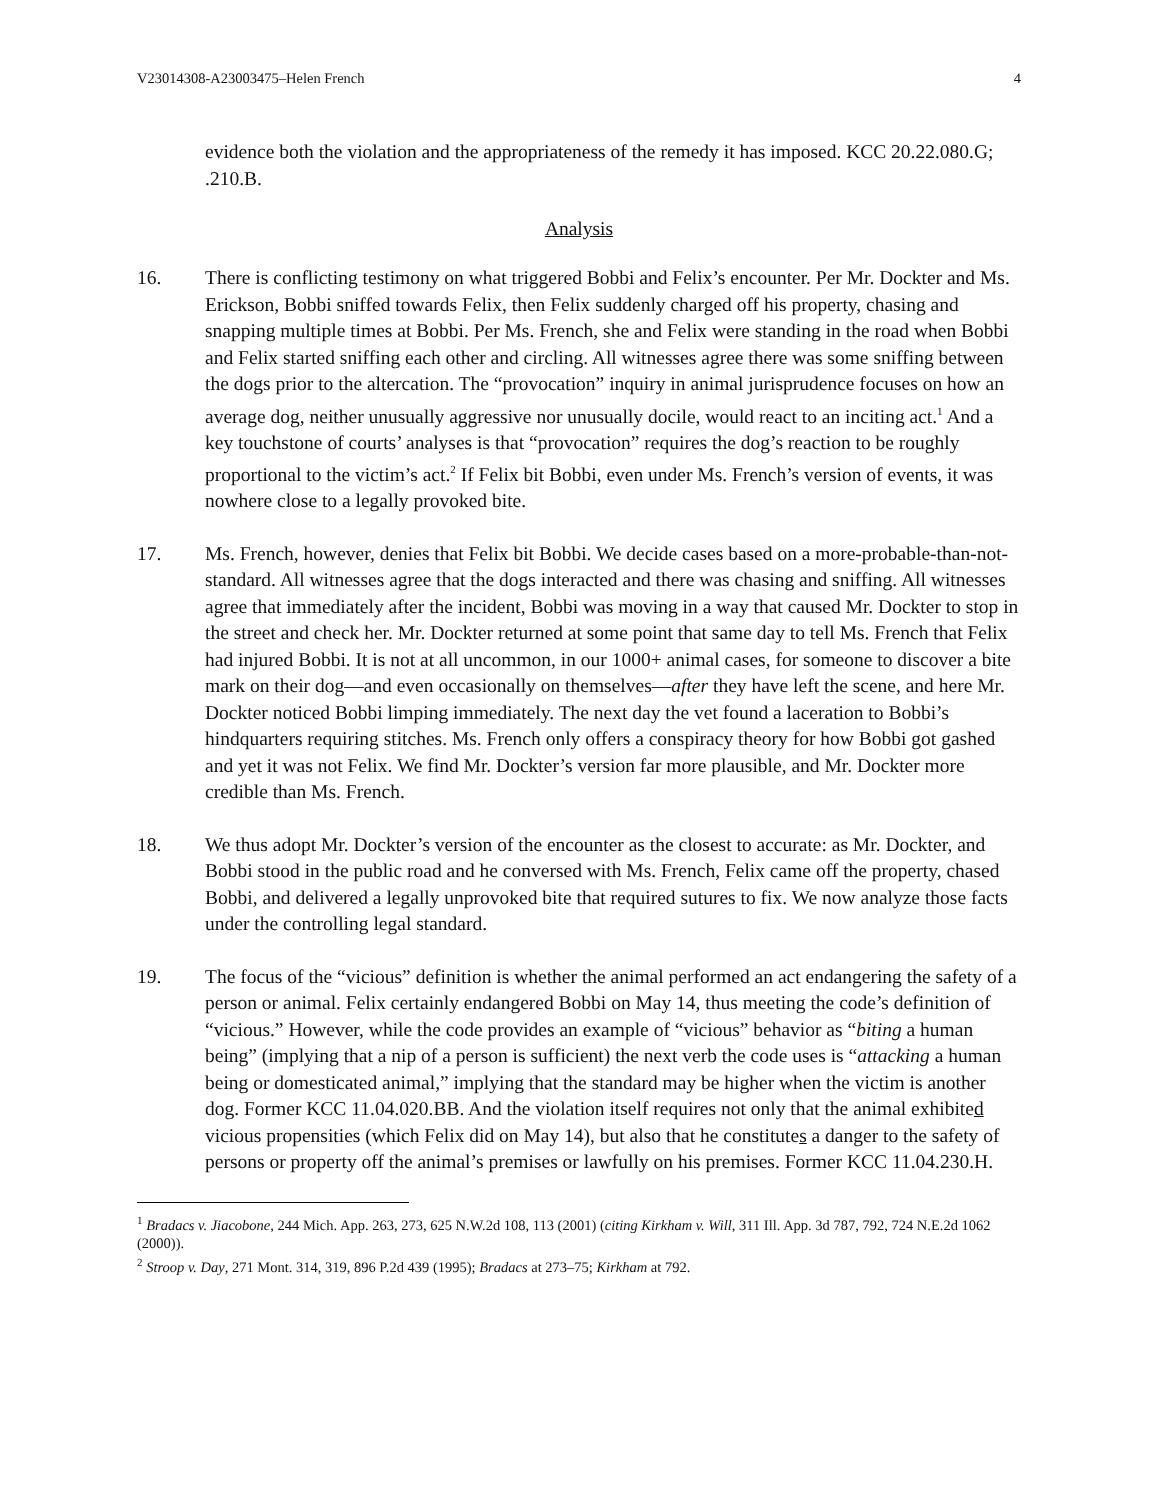V23014308-A23003475–Helen French 4
evidence both the violation and the appropriateness of the remedy it has imposed. KCC 20.22.080.G; .210.B.
Analysis
16. There is conflicting testimony on what triggered Bobbi and Felix’s encounter. Per Mr. Dockter and Ms. Erickson, Bobbi sniffed towards Felix, then Felix suddenly charged off his property, chasing and snapping multiple times at Bobbi. Per Ms. French, she and Felix were standing in the road when Bobbi and Felix started sniffing each other and circling. All witnesses agree there was some sniffing between the dogs prior to the altercation. The “provocation” inquiry in animal jurisprudence focuses on how an average dog, neither unusually aggressive nor unusually docile, would react to an inciting act.<sup>1</sup> And a key touchstone of courts’ analyses is that “provocation” requires the dog’s reaction to be roughly proportional to the victim’s act.<sup>2</sup> If Felix bit Bobbi, even under Ms. French’s version of events, it was nowhere close to a legally provoked bite.
17. Ms. French, however, denies that Felix bit Bobbi. We decide cases based on a more-probable-than-not-standard. All witnesses agree that the dogs interacted and there was chasing and sniffing. All witnesses agree that immediately after the incident, Bobbi was moving in a way that caused Mr. Dockter to stop in the street and check her. Mr. Dockter returned at some point that same day to tell Ms. French that Felix had injured Bobbi. It is not at all uncommon, in our 1000+ animal cases, for someone to discover a bite mark on their dog—and even occasionally on themselves—after they have left the scene, and here Mr. Dockter noticed Bobbi limping immediately. The next day the vet found a laceration to Bobbi’s hindquarters requiring stitches. Ms. French only offers a conspiracy theory for how Bobbi got gashed and yet it was not Felix. We find Mr. Dockter’s version far more plausible, and Mr. Dockter more credible than Ms. French.
18. We thus adopt Mr. Dockter’s version of the encounter as the closest to accurate: as Mr. Dockter, and Bobbi stood in the public road and he conversed with Ms. French, Felix came off the property, chased Bobbi, and delivered a legally unprovoked bite that required sutures to fix. We now analyze those facts under the controlling legal standard.
19. The focus of the “vicious” definition is whether the animal performed an act endangering the safety of a person or animal. Felix certainly endangered Bobbi on May 14, thus meeting the code’s definition of “vicious.” However, while the code provides an example of “vicious” behavior as “biting a human being” (implying that a nip of a person is sufficient) the next verb the code uses is “attacking a human being or domesticated animal,” implying that the standard may be higher when the victim is another dog. Former KCC 11.04.020.BB. And the violation itself requires not only that the animal exhibited vicious propensities (which Felix did on May 14), but also that he constitutes a danger to the safety of persons or property off the animal’s premises or lawfully on his premises. Former KCC 11.04.230.H.
<sup>1</sup> Bradacs v. Jiacobone, 244 Mich. App. 263, 273, 625 N.W.2d 108, 113 (2001) (citing Kirkham v. Will, 311 Ill. App. 3d 787, 792, 724 N.E.2d 1062 (2000)).
<sup>2</sup> Stroop v. Day, 271 Mont. 314, 319, 896 P.2d 439 (1995); Bradacs at 273–75; Kirkham at 792.